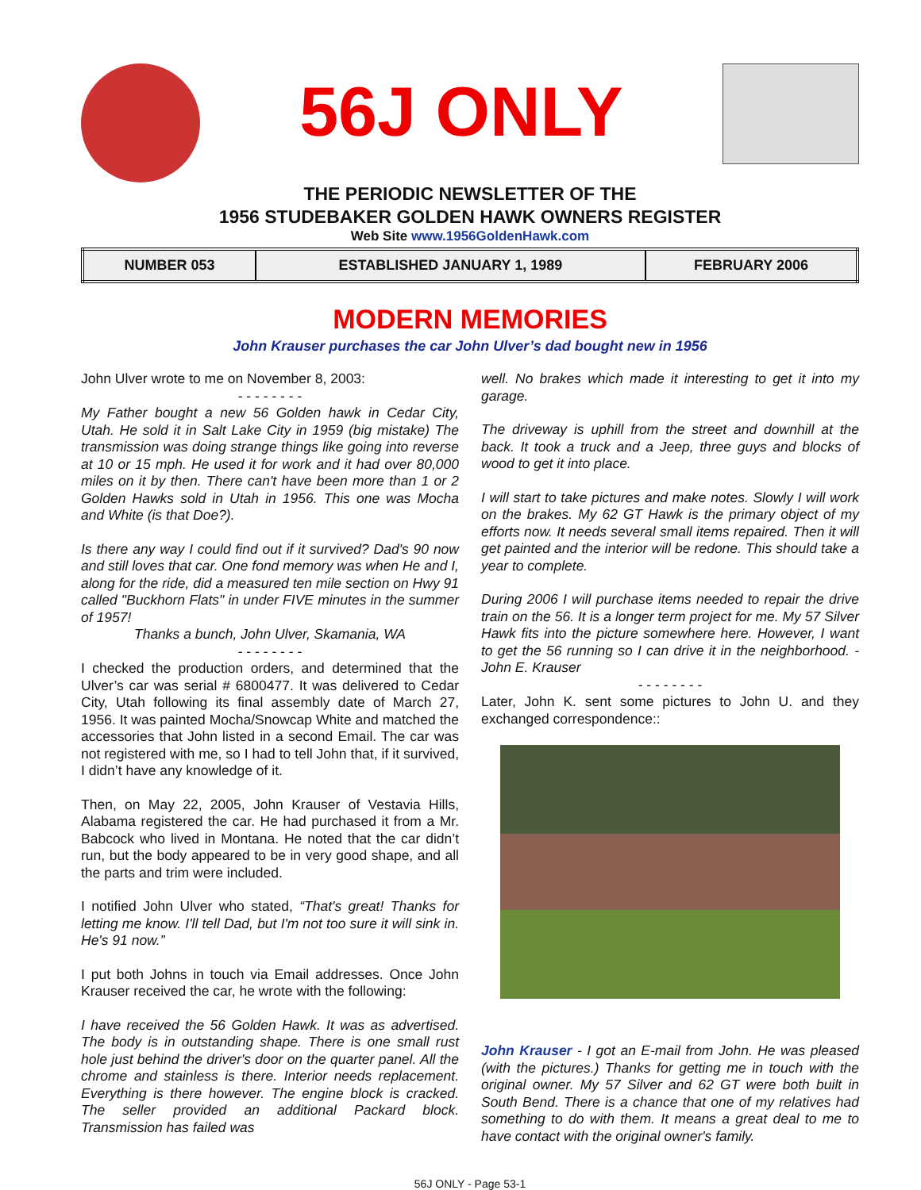56J ONLY
THE PERIODIC NEWSLETTER OF THE
1956 STUDEBAKER GOLDEN HAWK OWNERS REGISTER
Web Site www.1956GoldenHawk.com
| NUMBER 053 | ESTABLISHED JANUARY 1, 1989 | FEBRUARY 2006 |
MODERN MEMORIES
John Krauser purchases the car John Ulver’s dad bought new in 1956
John Ulver wrote to me on November 8, 2003:
- - - - - - - -
My Father bought a new 56 Golden hawk in Cedar City, Utah. He sold it in Salt Lake City in 1959 (big mistake) The transmission was doing strange things like going into reverse at 10 or 15 mph. He used it for work and it had over 80,000 miles on it by then. There can't have been more than 1 or 2 Golden Hawks sold in Utah in 1956. This one was Mocha and White (is that Doe?).
Is there any way I could find out if it survived? Dad's 90 now and still loves that car. One fond memory was when He and I, along for the ride, did a measured ten mile section on Hwy 91 called "Buckhorn Flats" in under FIVE minutes in the summer of 1957!
Thanks a bunch, John Ulver, Skamania, WA
- - - - - - - -
I checked the production orders, and determined that the Ulver’s car was serial # 6800477. It was delivered to Cedar City, Utah following its final assembly date of March 27, 1956. It was painted Mocha/Snowcap White and matched the accessories that John listed in a second Email. The car was not registered with me, so I had to tell John that, if it survived, I didn’t have any knowledge of it.
Then, on May 22, 2005, John Krauser of Vestavia Hills, Alabama registered the car. He had purchased it from a Mr. Babcock who lived in Montana. He noted that the car didn’t run, but the body appeared to be in very good shape, and all the parts and trim were included.
I notified John Ulver who stated, “That's great! Thanks for letting me know. I'll tell Dad, but I'm not too sure it will sink in. He's 91 now.”
I put both Johns in touch via Email addresses. Once John Krauser received the car, he wrote with the following:
I have received the 56 Golden Hawk. It was as advertised. The body is in outstanding shape. There is one small rust hole just behind the driver's door on the quarter panel. All the chrome and stainless is there. Interior needs replacement. Everything is there however. The engine block is cracked. The seller provided an additional Packard block. Transmission has failed was
well. No brakes which made it interesting to get it into my garage.
The driveway is uphill from the street and downhill at the back. It took a truck and a Jeep, three guys and blocks of wood to get it into place.
I will start to take pictures and make notes. Slowly I will work on the brakes. My 62 GT Hawk is the primary object of my efforts now. It needs several small items repaired. Then it will get painted and the interior will be redone. This should take a year to complete.
During 2006 I will purchase items needed to repair the drive train on the 56. It is a longer term project for me. My 57 Silver Hawk fits into the picture somewhere here. However, I want to get the 56 running so I can drive it in the neighborhood. - John E. Krauser
- - - - - - - -
Later, John K. sent some pictures to John U. and they exchanged correspondence::
John Krauser - I got an E-mail from John. He was pleased (with the pictures.) Thanks for getting me in touch with the original owner. My 57 Silver and 62 GT were both built in South Bend. There is a chance that one of my relatives had something to do with them. It means a great deal to me to have contact with the original owner's family.
56J ONLY - Page 53-1